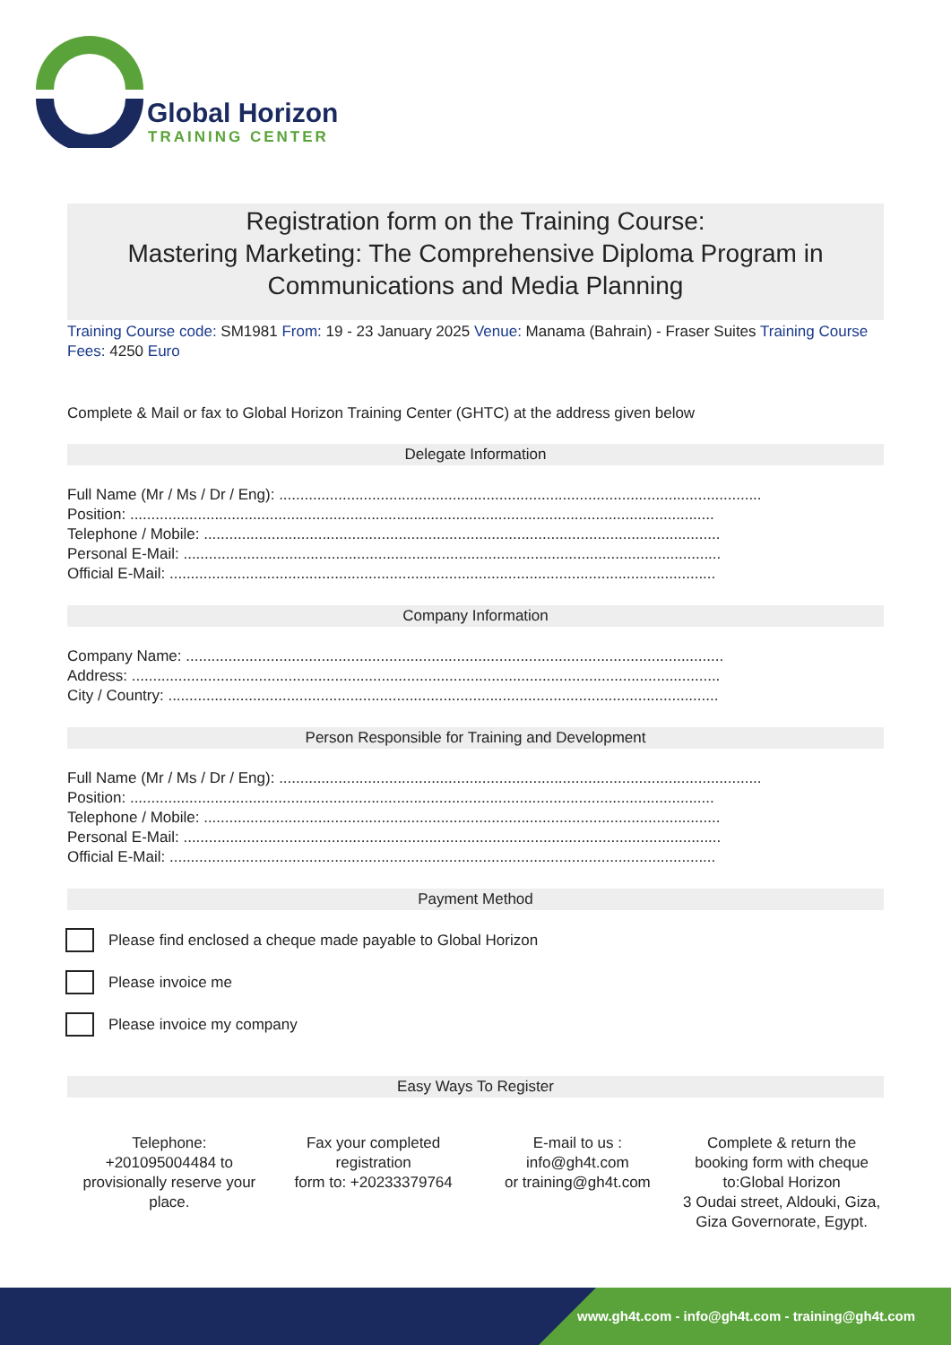Global Horizon
TRAINING CENTER
Registration form on the Training Course:
Mastering Marketing: The Comprehensive Diploma Program in Communications and Media Planning
Training Course code: SM1981 From: 19 - 23 January 2025 Venue: Manama (Bahrain) - Fraser Suites Training Course Fees: 4250 Euro
Complete & Mail or fax to Global Horizon Training Center (GHTC) at the address given below
Delegate Information
Full Name (Mr / Ms / Dr / Eng): ..................................................................................................................
Position: ..........................................................................................................................................
Telephone / Mobile: ..........................................................................................................................
Personal E-Mail: ...............................................................................................................................
Official E-Mail: .................................................................................................................................
Company Information
Company Name: ...............................................................................................................................
Address: ...........................................................................................................................................
City / Country: ..................................................................................................................................
Person Responsible for Training and Development
Full Name (Mr / Ms / Dr / Eng): ..................................................................................................................
Position: ..........................................................................................................................................
Telephone / Mobile: ..........................................................................................................................
Personal E-Mail: ...............................................................................................................................
Official E-Mail: .................................................................................................................................
Payment Method
Please find enclosed a cheque made payable to Global Horizon
Please invoice me
Please invoice my company
Easy Ways To Register
Telephone:
+201095004484 to provisionally reserve your place.
Fax your completed registration
form to: +20233379764
E-mail to us :
info@gh4t.com
or training@gh4t.com
Complete & return the booking form with cheque to:Global Horizon
3 Oudai street, Aldouki, Giza, Giza Governorate, Egypt.
www.gh4t.com - info@gh4t.com - training@gh4t.com